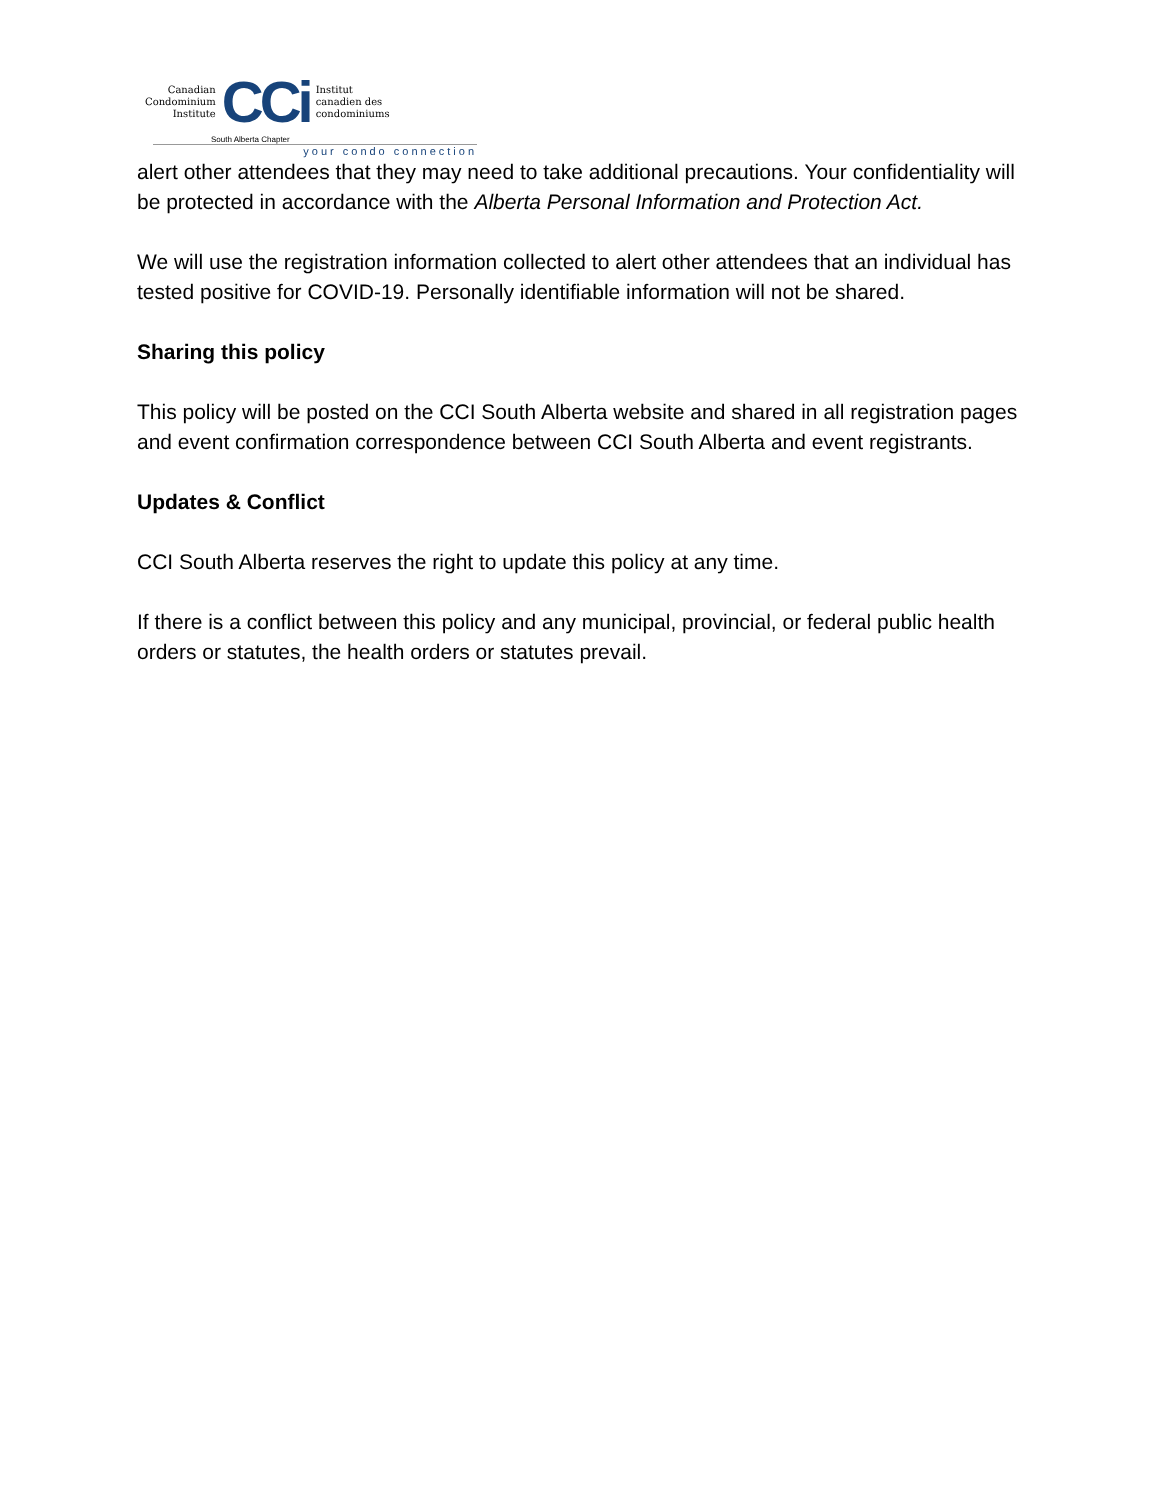Canadian
Condominium
Institute
CCi
Institut
canadien des
condominiums
South Alberta Chapter
your condo connection
alert other attendees that they may need to take additional precautions. Your confidentiality will be protected in accordance with the Alberta Personal Information and Protection Act.
We will use the registration information collected to alert other attendees that an individual has tested positive for COVID-19. Personally identifiable information will not be shared.
Sharing this policy
This policy will be posted on the CCI South Alberta website and shared in all registration pages and event confirmation correspondence between CCI South Alberta and event registrants.
Updates & Conflict
CCI South Alberta reserves the right to update this policy at any time.
If there is a conflict between this policy and any municipal, provincial, or federal public health orders or statutes, the health orders or statutes prevail.